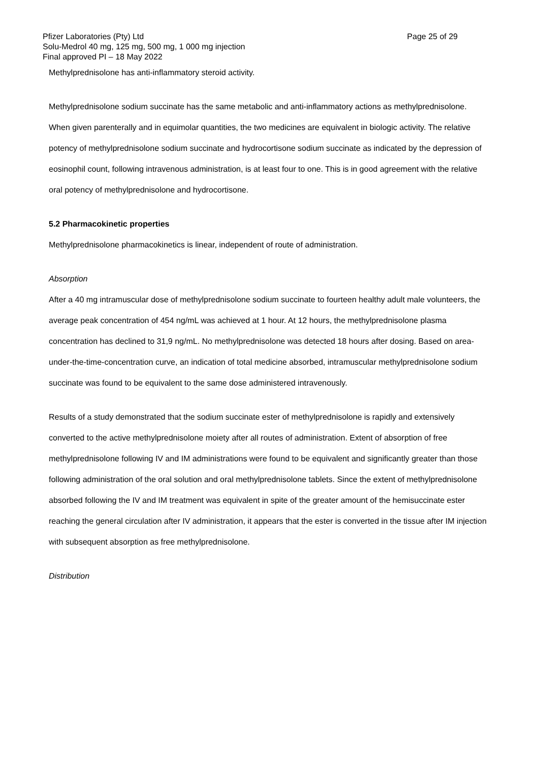Pfizer Laboratories (Pty) Ltd Page 25 of 29
Solu-Medrol 40 mg, 125 mg, 500 mg, 1 000 mg injection
Final approved PI – 18 May 2022
Methylprednisolone has anti-inflammatory steroid activity.
Methylprednisolone sodium succinate has the same metabolic and anti-inflammatory actions as methylprednisolone. When given parenterally and in equimolar quantities, the two medicines are equivalent in biologic activity. The relative potency of methylprednisolone sodium succinate and hydrocortisone sodium succinate as indicated by the depression of eosinophil count, following intravenous administration, is at least four to one. This is in good agreement with the relative oral potency of methylprednisolone and hydrocortisone.
5.2 Pharmacokinetic properties
Methylprednisolone pharmacokinetics is linear, independent of route of administration.
Absorption
After a 40 mg intramuscular dose of methylprednisolone sodium succinate to fourteen healthy adult male volunteers, the average peak concentration of 454 ng/mL was achieved at 1 hour. At 12 hours, the methylprednisolone plasma concentration has declined to 31,9 ng/mL. No methylprednisolone was detected 18 hours after dosing. Based on area-under-the-time-concentration curve, an indication of total medicine absorbed, intramuscular methylprednisolone sodium succinate was found to be equivalent to the same dose administered intravenously.
Results of a study demonstrated that the sodium succinate ester of methylprednisolone is rapidly and extensively converted to the active methylprednisolone moiety after all routes of administration. Extent of absorption of free methylprednisolone following IV and IM administrations were found to be equivalent and significantly greater than those following administration of the oral solution and oral methylprednisolone tablets. Since the extent of methylprednisolone absorbed following the IV and IM treatment was equivalent in spite of the greater amount of the hemisuccinate ester reaching the general circulation after IV administration, it appears that the ester is converted in the tissue after IM injection with subsequent absorption as free methylprednisolone.
Distribution